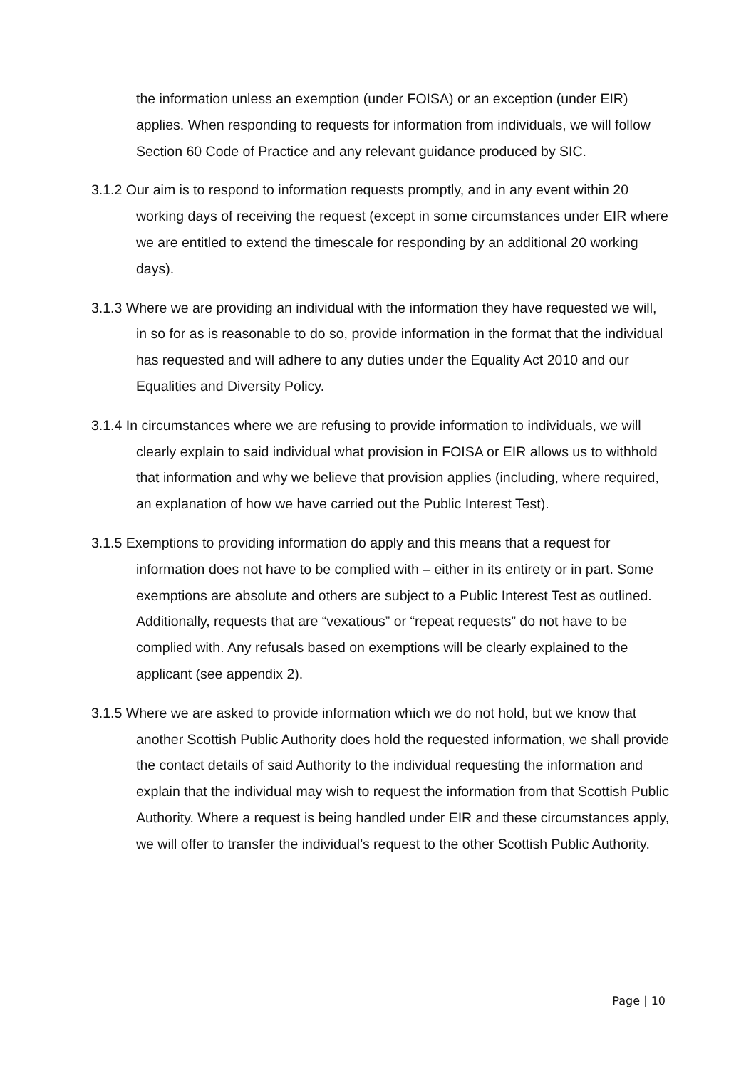the information unless an exemption (under FOISA) or an exception (under EIR) applies. When responding to requests for information from individuals, we will follow Section 60 Code of Practice and any relevant guidance produced by SIC.
3.1.2 Our aim is to respond to information requests promptly, and in any event within 20 working days of receiving the request (except in some circumstances under EIR where we are entitled to extend the timescale for responding by an additional 20 working days).
3.1.3 Where we are providing an individual with the information they have requested we will, in so for as is reasonable to do so, provide information in the format that the individual has requested and will adhere to any duties under the Equality Act 2010 and our Equalities and Diversity Policy.
3.1.4 In circumstances where we are refusing to provide information to individuals, we will clearly explain to said individual what provision in FOISA or EIR allows us to withhold that information and why we believe that provision applies (including, where required, an explanation of how we have carried out the Public Interest Test).
3.1.5 Exemptions to providing information do apply and this means that a request for information does not have to be complied with – either in its entirety or in part. Some exemptions are absolute and others are subject to a Public Interest Test as outlined. Additionally, requests that are “vexatious” or “repeat requests” do not have to be complied with. Any refusals based on exemptions will be clearly explained to the applicant (see appendix 2).
3.1.5 Where we are asked to provide information which we do not hold, but we know that another Scottish Public Authority does hold the requested information, we shall provide the contact details of said Authority to the individual requesting the information and explain that the individual may wish to request the information from that Scottish Public Authority. Where a request is being handled under EIR and these circumstances apply, we will offer to transfer the individual’s request to the other Scottish Public Authority.
Page | 10